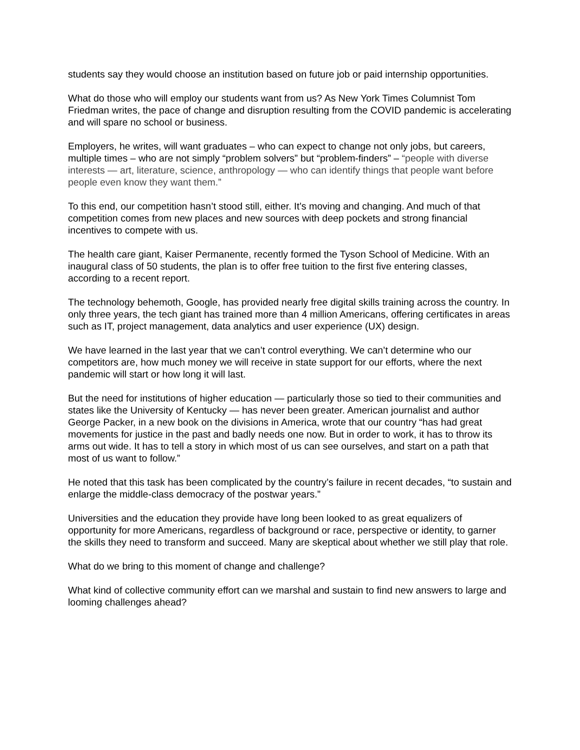students say they would choose an institution based on future job or paid internship opportunities.
What do those who will employ our students want from us? As New York Times Columnist Tom Friedman writes, the pace of change and disruption resulting from the COVID pandemic is accelerating and will spare no school or business.
Employers, he writes, will want graduates – who can expect to change not only jobs, but careers, multiple times – who are not simply “problem solvers” but “problem-finders” – “people with diverse interests — art, literature, science, anthropology — who can identify things that people want before people even know they want them.”
To this end, our competition hasn’t stood still, either. It’s moving and changing. And much of that competition comes from new places and new sources with deep pockets and strong financial incentives to compete with us.
The health care giant, Kaiser Permanente, recently formed the Tyson School of Medicine. With an inaugural class of 50 students, the plan is to offer free tuition to the first five entering classes, according to a recent report.
The technology behemoth, Google, has provided nearly free digital skills training across the country. In only three years, the tech giant has trained more than 4 million Americans, offering certificates in areas such as IT, project management, data analytics and user experience (UX) design.
We have learned in the last year that we can’t control everything. We can’t determine who our competitors are, how much money we will receive in state support for our efforts, where the next pandemic will start or how long it will last.
But the need for institutions of higher education — particularly those so tied to their communities and states like the University of Kentucky — has never been greater. American journalist and author George Packer, in a new book on the divisions in America, wrote that our country “has had great movements for justice in the past and badly needs one now. But in order to work, it has to throw its arms out wide. It has to tell a story in which most of us can see ourselves, and start on a path that most of us want to follow.”
He noted that this task has been complicated by the country’s failure in recent decades, “to sustain and enlarge the middle-class democracy of the postwar years.”
Universities and the education they provide have long been looked to as great equalizers of opportunity for more Americans, regardless of background or race, perspective or identity, to garner the skills they need to transform and succeed. Many are skeptical about whether we still play that role.
What do we bring to this moment of change and challenge?
What kind of collective community effort can we marshal and sustain to find new answers to large and looming challenges ahead?